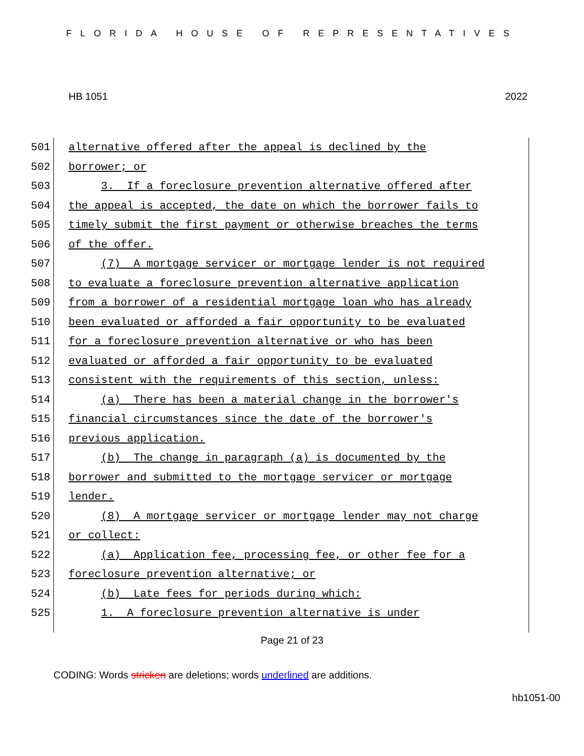FLORIDA HOUSE OF REPRESENTATIVES
HB 1051 2022
501 alternative offered after the appeal is declined by the
502 borrower; or
503 3. If a foreclosure prevention alternative offered after
504 the appeal is accepted, the date on which the borrower fails to
505 timely submit the first payment or otherwise breaches the terms
506 of the offer.
507 (7) A mortgage servicer or mortgage lender is not required
508 to evaluate a foreclosure prevention alternative application
509 from a borrower of a residential mortgage loan who has already
510 been evaluated or afforded a fair opportunity to be evaluated
511 for a foreclosure prevention alternative or who has been
512 evaluated or afforded a fair opportunity to be evaluated
513 consistent with the requirements of this section, unless:
514 (a) There has been a material change in the borrower's
515 financial circumstances since the date of the borrower's
516 previous application.
517 (b) The change in paragraph (a) is documented by the
518 borrower and submitted to the mortgage servicer or mortgage
519 lender.
520 (8) A mortgage servicer or mortgage lender may not charge
521 or collect:
522 (a) Application fee, processing fee, or other fee for a
523 foreclosure prevention alternative; or
524 (b) Late fees for periods during which:
525 1. A foreclosure prevention alternative is under
Page 21 of 23
CODING: Words stricken are deletions; words underlined are additions.
hb1051-00